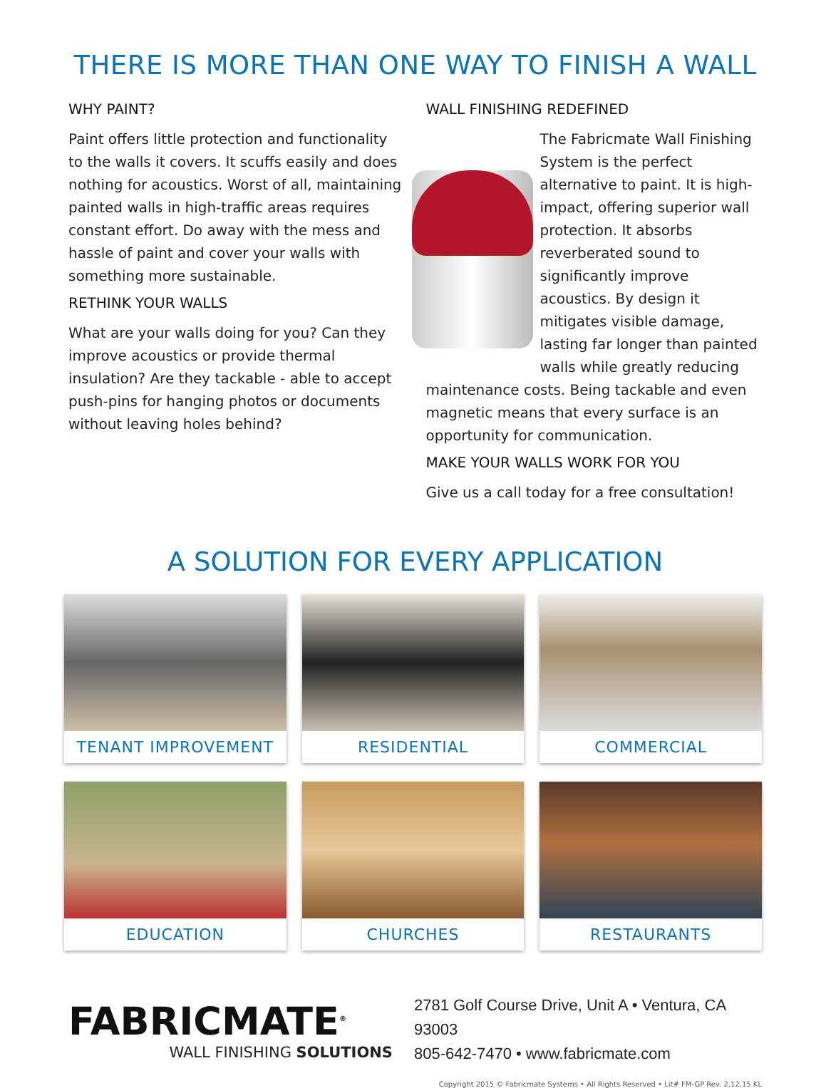THERE IS MORE THAN ONE WAY TO FINISH A WALL
WHY PAINT?
Paint offers little protection and functionality to the walls it covers. It scuffs easily and does nothing for acoustics. Worst of all, maintaining painted walls in high-traffic areas requires constant effort. Do away with the mess and hassle of paint and cover your walls with something more sustainable.
RETHINK YOUR WALLS
What are your walls doing for you? Can they improve acoustics or provide thermal insulation? Are they tackable - able to accept push-pins for hanging photos or documents without leaving holes behind?
WALL FINISHING REDEFINED
The Fabricmate Wall Finishing System is the perfect alternative to paint. It is high-impact, offering superior wall protection. It absorbs reverberated sound to significantly improve acoustics. By design it mitigates visible damage, lasting far longer than painted walls while greatly reducing maintenance costs. Being tackable and even magnetic means that every surface is an opportunity for communication.
MAKE YOUR WALLS WORK FOR YOU
Give us a call today for a free consultation!
A SOLUTION FOR EVERY APPLICATION
TENANT IMPROVEMENT
RESIDENTIAL
COMMERCIAL
EDUCATION
CHURCHES
RESTAURANTS
FABRICMATE<sup>®</sup>
WALL FINISHING SOLUTIONS
2781 Golf Course Drive, Unit A • Ventura, CA 93003
805-642-7470 • www.fabricmate.com
Copyright 2015 © Fabricmate Systems • All Rights Reserved • Lit# FM-GP Rev. 2.12.15 KL